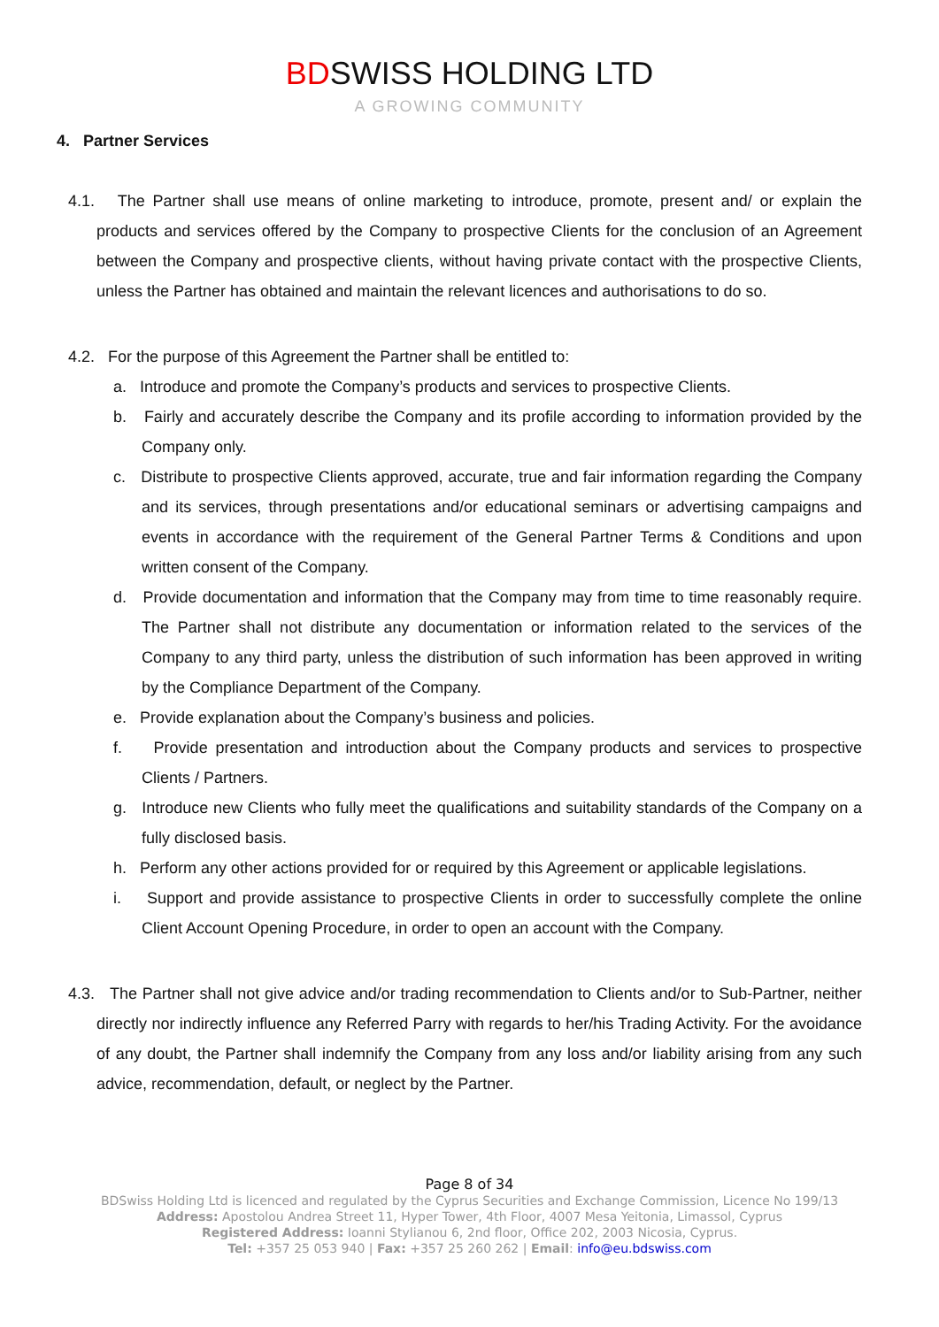BDSWISS HOLDING LTD
A GROWING COMMUNITY
4. Partner Services
4.1. The Partner shall use means of online marketing to introduce, promote, present and/ or explain the products and services offered by the Company to prospective Clients for the conclusion of an Agreement between the Company and prospective clients, without having private contact with the prospective Clients, unless the Partner has obtained and maintain the relevant licences and authorisations to do so.
4.2. For the purpose of this Agreement the Partner shall be entitled to:
a. Introduce and promote the Company’s products and services to prospective Clients.
b. Fairly and accurately describe the Company and its profile according to information provided by the Company only.
c. Distribute to prospective Clients approved, accurate, true and fair information regarding the Company and its services, through presentations and/or educational seminars or advertising campaigns and events in accordance with the requirement of the General Partner Terms & Conditions and upon written consent of the Company.
d. Provide documentation and information that the Company may from time to time reasonably require. The Partner shall not distribute any documentation or information related to the services of the Company to any third party, unless the distribution of such information has been approved in writing by the Compliance Department of the Company.
e. Provide explanation about the Company’s business and policies.
f. Provide presentation and introduction about the Company products and services to prospective Clients / Partners.
g. Introduce new Clients who fully meet the qualifications and suitability standards of the Company on a fully disclosed basis.
h. Perform any other actions provided for or required by this Agreement or applicable legislations.
i. Support and provide assistance to prospective Clients in order to successfully complete the online Client Account Opening Procedure, in order to open an account with the Company.
4.3. The Partner shall not give advice and/or trading recommendation to Clients and/or to Sub-Partner, neither directly nor indirectly influence any Referred Parry with regards to her/his Trading Activity. For the avoidance of any doubt, the Partner shall indemnify the Company from any loss and/or liability arising from any such advice, recommendation, default, or neglect by the Partner.
Page 8 of 34
BDSwiss Holding Ltd is licenced and regulated by the Cyprus Securities and Exchange Commission, Licence No 199/13
Address: Apostolou Andrea Street 11, Hyper Tower, 4th Floor, 4007 Mesa Yeitonia, Limassol, Cyprus
Registered Address: Ioanni Stylianou 6, 2nd floor, Office 202, 2003 Nicosia, Cyprus.
Tel: +357 25 053 940 | Fax: +357 25 260 262 | Email: info@eu.bdswiss.com